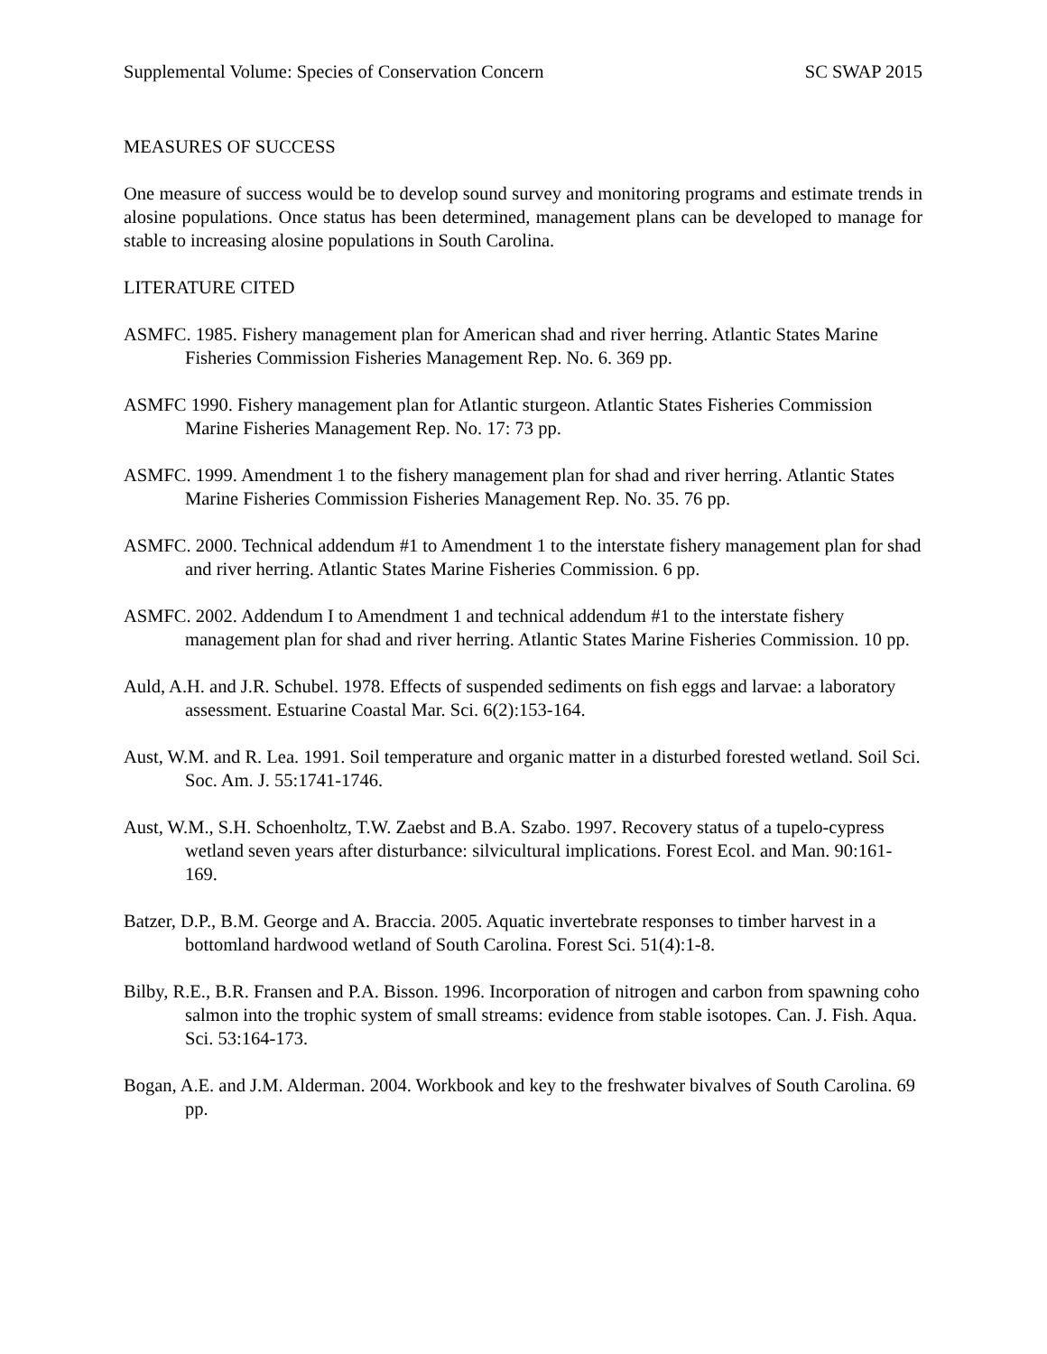Supplemental Volume: Species of Conservation Concern SC SWAP 2015
MEASURES OF SUCCESS
One measure of success would be to develop sound survey and monitoring programs and estimate trends in alosine populations. Once status has been determined, management plans can be developed to manage for stable to increasing alosine populations in South Carolina.
LITERATURE CITED
ASMFC. 1985. Fishery management plan for American shad and river herring. Atlantic States Marine Fisheries Commission Fisheries Management Rep. No. 6. 369 pp.
ASMFC 1990. Fishery management plan for Atlantic sturgeon. Atlantic States Fisheries Commission Marine Fisheries Management Rep. No. 17: 73 pp.
ASMFC. 1999. Amendment 1 to the fishery management plan for shad and river herring. Atlantic States Marine Fisheries Commission Fisheries Management Rep. No. 35. 76 pp.
ASMFC. 2000. Technical addendum #1 to Amendment 1 to the interstate fishery management plan for shad and river herring. Atlantic States Marine Fisheries Commission. 6 pp.
ASMFC. 2002. Addendum I to Amendment 1 and technical addendum #1 to the interstate fishery management plan for shad and river herring. Atlantic States Marine Fisheries Commission. 10 pp.
Auld, A.H. and J.R. Schubel. 1978. Effects of suspended sediments on fish eggs and larvae: a laboratory assessment. Estuarine Coastal Mar. Sci. 6(2):153-164.
Aust, W.M. and R. Lea. 1991. Soil temperature and organic matter in a disturbed forested wetland. Soil Sci. Soc. Am. J. 55:1741-1746.
Aust, W.M., S.H. Schoenholtz, T.W. Zaebst and B.A. Szabo. 1997. Recovery status of a tupelo-cypress wetland seven years after disturbance: silvicultural implications. Forest Ecol. and Man. 90:161-169.
Batzer, D.P., B.M. George and A. Braccia. 2005. Aquatic invertebrate responses to timber harvest in a bottomland hardwood wetland of South Carolina. Forest Sci. 51(4):1-8.
Bilby, R.E., B.R. Fransen and P.A. Bisson. 1996. Incorporation of nitrogen and carbon from spawning coho salmon into the trophic system of small streams: evidence from stable isotopes. Can. J. Fish. Aqua. Sci. 53:164-173.
Bogan, A.E. and J.M. Alderman. 2004. Workbook and key to the freshwater bivalves of South Carolina. 69 pp.